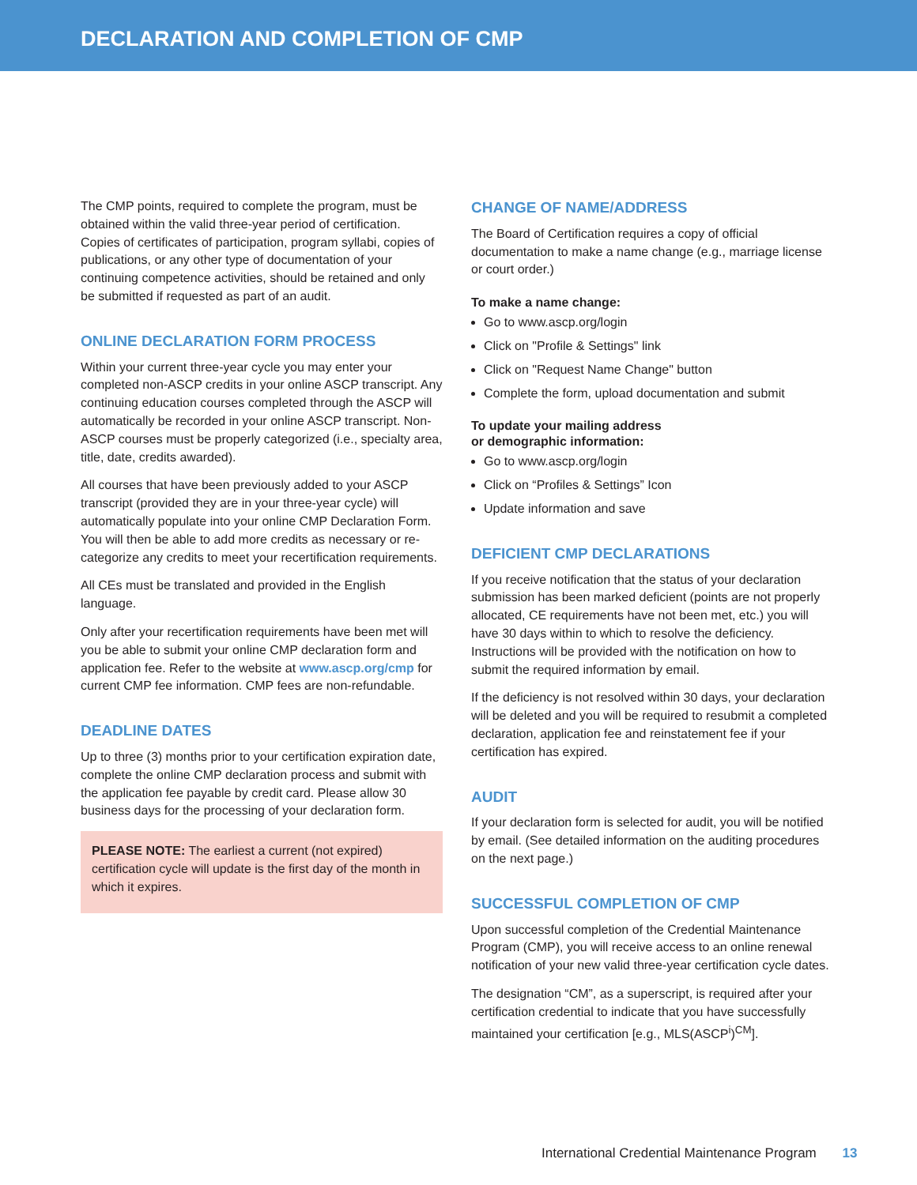DECLARATION AND COMPLETION OF CMP
The CMP points, required to complete the program, must be obtained within the valid three-year period of certification. Copies of certificates of participation, program syllabi, copies of publications, or any other type of documentation of your continuing competence activities, should be retained and only be submitted if requested as part of an audit.
ONLINE DECLARATION FORM PROCESS
Within your current three-year cycle you may enter your completed non-ASCP credits in your online ASCP transcript. Any continuing education courses completed through the ASCP will automatically be recorded in your online ASCP transcript. Non-ASCP courses must be properly categorized (i.e., specialty area, title, date, credits awarded).
All courses that have been previously added to your ASCP transcript (provided they are in your three-year cycle) will automatically populate into your online CMP Declaration Form. You will then be able to add more credits as necessary or re-categorize any credits to meet your recertification requirements.
All CEs must be translated and provided in the English language.
Only after your recertification requirements have been met will you be able to submit your online CMP declaration form and application fee. Refer to the website at www.ascp.org/cmp for current CMP fee information. CMP fees are non-refundable.
DEADLINE DATES
Up to three (3) months prior to your certification expiration date, complete the online CMP declaration process and submit with the application fee payable by credit card. Please allow 30 business days for the processing of your declaration form.
PLEASE NOTE: The earliest a current (not expired) certification cycle will update is the first day of the month in which it expires.
CHANGE OF NAME/ADDRESS
The Board of Certification requires a copy of official documentation to make a name change (e.g., marriage license or court order.)
To make a name change:
Go to www.ascp.org/login
Click on "Profile & Settings" link
Click on "Request Name Change" button
Complete the form, upload documentation and submit
To update your mailing address
or demographic information:
Go to www.ascp.org/login
Click on “Profiles & Settings” Icon
Update information and save
DEFICIENT CMP DECLARATIONS
If you receive notification that the status of your declaration submission has been marked deficient (points are not properly allocated, CE requirements have not been met, etc.) you will have 30 days within to which to resolve the deficiency. Instructions will be provided with the notification on how to submit the required information by email.
If the deficiency is not resolved within 30 days, your declaration will be deleted and you will be required to resubmit a completed declaration, application fee and reinstatement fee if your certification has expired.
AUDIT
If your declaration form is selected for audit, you will be notified by email. (See detailed information on the auditing procedures on the next page.)
SUCCESSFUL COMPLETION OF CMP
Upon successful completion of the Credential Maintenance Program (CMP), you will receive access to an online renewal notification of your new valid three-year certification cycle dates.
The designation “CM”, as a superscript, is required after your certification credential to indicate that you have successfully maintained your certification [e.g., MLS(ASCP<sup>i</sup>)<sup>CM</sup>].
International Credential Maintenance Program 13